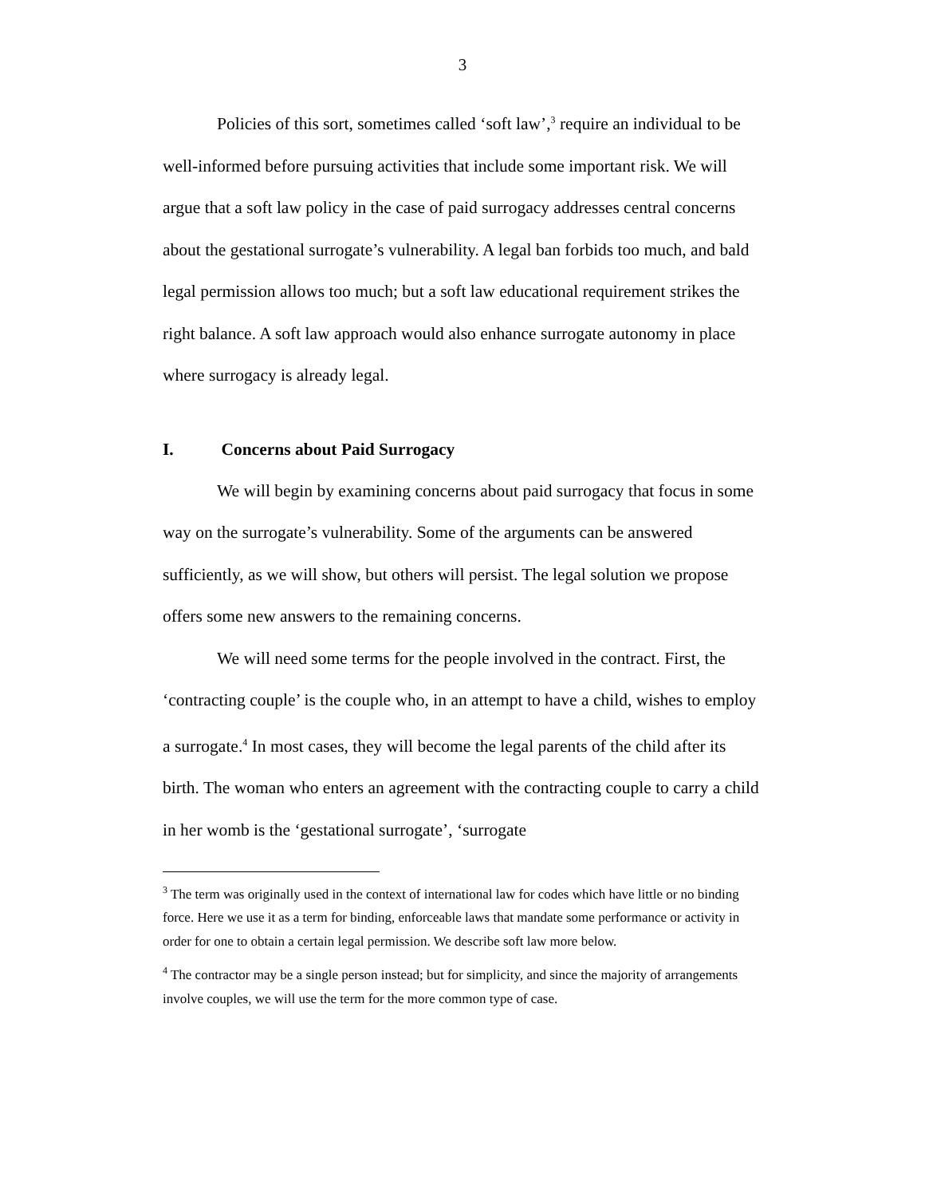3
Policies of this sort, sometimes called ‘soft law’,<sup>3</sup> require an individual to be well-informed before pursuing activities that include some important risk. We will argue that a soft law policy in the case of paid surrogacy addresses central concerns about the gestational surrogate’s vulnerability. A legal ban forbids too much, and bald legal permission allows too much; but a soft law educational requirement strikes the right balance. A soft law approach would also enhance surrogate autonomy in place where surrogacy is already legal.
I. Concerns about Paid Surrogacy
We will begin by examining concerns about paid surrogacy that focus in some way on the surrogate’s vulnerability. Some of the arguments can be answered sufficiently, as we will show, but others will persist. The legal solution we propose offers some new answers to the remaining concerns.
We will need some terms for the people involved in the contract. First, the ‘contracting couple’ is the couple who, in an attempt to have a child, wishes to employ a surrogate.<sup>4</sup> In most cases, they will become the legal parents of the child after its birth. The woman who enters an agreement with the contracting couple to carry a child in her womb is the ‘gestational surrogate’, ‘surrogate
<sup>3</sup> The term was originally used in the context of international law for codes which have little or no binding force. Here we use it as a term for binding, enforceable laws that mandate some performance or activity in order for one to obtain a certain legal permission. We describe soft law more below.
<sup>4</sup> The contractor may be a single person instead; but for simplicity, and since the majority of arrangements involve couples, we will use the term for the more common type of case.